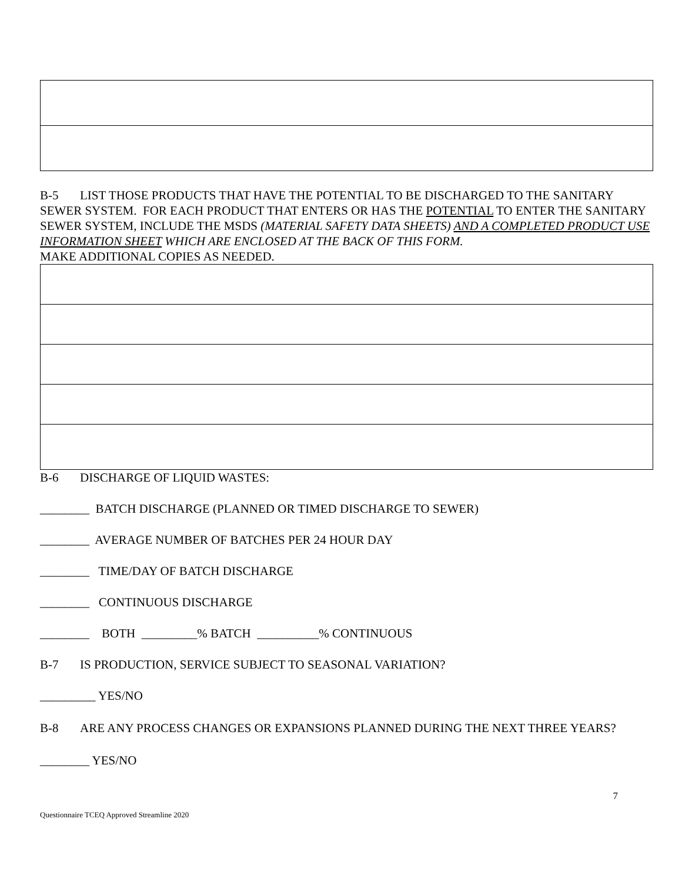B-5 LIST THOSE PRODUCTS THAT HAVE THE POTENTIAL TO BE DISCHARGED TO THE SANITARY SEWER SYSTEM. FOR EACH PRODUCT THAT ENTERS OR HAS THE POTENTIAL TO ENTER THE SANITARY SEWER SYSTEM, INCLUDE THE MSDS (MATERIAL SAFETY DATA SHEETS) AND A COMPLETED PRODUCT USE INFORMATION SHEET WHICH ARE ENCLOSED AT THE BACK OF THIS FORM.
MAKE ADDITIONAL COPIES AS NEEDED.
B-6 DISCHARGE OF LIQUID WASTES:
________ BATCH DISCHARGE (PLANNED OR TIMED DISCHARGE TO SEWER)
________ AVERAGE NUMBER OF BATCHES PER 24 HOUR DAY
________ TIME/DAY OF BATCH DISCHARGE
________ CONTINUOUS DISCHARGE
________ BOTH _________% BATCH __________% CONTINUOUS
B-7 IS PRODUCTION, SERVICE SUBJECT TO SEASONAL VARIATION?
_________ YES/NO
B-8 ARE ANY PROCESS CHANGES OR EXPANSIONS PLANNED DURING THE NEXT THREE YEARS?
________ YES/NO
7
Questionnaire TCEQ Approved Streamline 2020